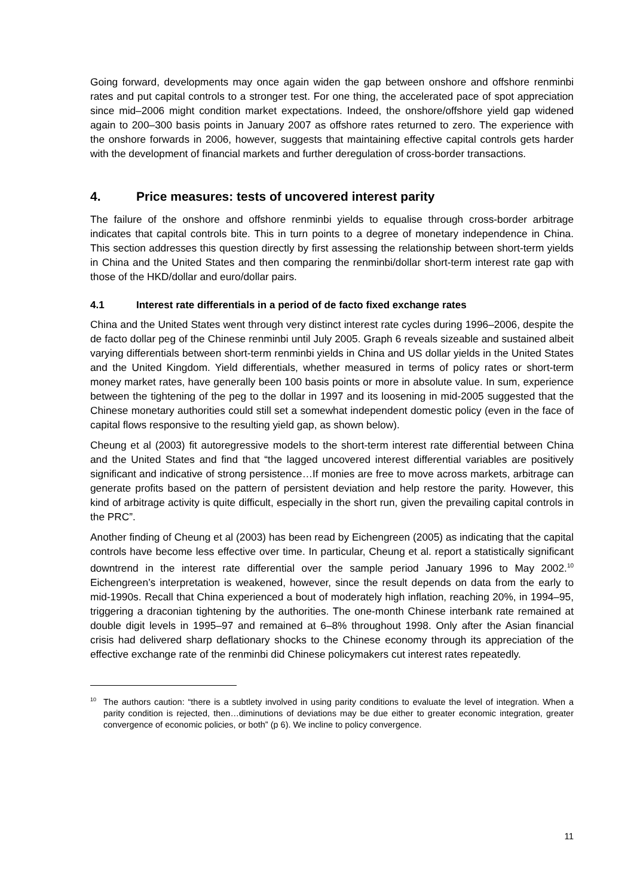Going forward, developments may once again widen the gap between onshore and offshore renminbi rates and put capital controls to a stronger test. For one thing, the accelerated pace of spot appreciation since mid–2006 might condition market expectations. Indeed, the onshore/offshore yield gap widened again to 200–300 basis points in January 2007 as offshore rates returned to zero. The experience with the onshore forwards in 2006, however, suggests that maintaining effective capital controls gets harder with the development of financial markets and further deregulation of cross-border transactions.
4. Price measures: tests of uncovered interest parity
The failure of the onshore and offshore renminbi yields to equalise through cross-border arbitrage indicates that capital controls bite. This in turn points to a degree of monetary independence in China. This section addresses this question directly by first assessing the relationship between short-term yields in China and the United States and then comparing the renminbi/dollar short-term interest rate gap with those of the HKD/dollar and euro/dollar pairs.
4.1 Interest rate differentials in a period of de facto fixed exchange rates
China and the United States went through very distinct interest rate cycles during 1996–2006, despite the de facto dollar peg of the Chinese renminbi until July 2005. Graph 6 reveals sizeable and sustained albeit varying differentials between short-term renminbi yields in China and US dollar yields in the United States and the United Kingdom. Yield differentials, whether measured in terms of policy rates or short-term money market rates, have generally been 100 basis points or more in absolute value. In sum, experience between the tightening of the peg to the dollar in 1997 and its loosening in mid-2005 suggested that the Chinese monetary authorities could still set a somewhat independent domestic policy (even in the face of capital flows responsive to the resulting yield gap, as shown below).
Cheung et al (2003) fit autoregressive models to the short-term interest rate differential between China and the United States and find that “the lagged uncovered interest differential variables are positively significant and indicative of strong persistence…If monies are free to move across markets, arbitrage can generate profits based on the pattern of persistent deviation and help restore the parity. However, this kind of arbitrage activity is quite difficult, especially in the short run, given the prevailing capital controls in the PRC”.
Another finding of Cheung et al (2003) has been read by Eichengreen (2005) as indicating that the capital controls have become less effective over time. In particular, Cheung et al. report a statistically significant downtrend in the interest rate differential over the sample period January 1996 to May 2002.<sup>10</sup> Eichengreen’s interpretation is weakened, however, since the result depends on data from the early to mid-1990s. Recall that China experienced a bout of moderately high inflation, reaching 20%, in 1994–95, triggering a draconian tightening by the authorities. The one-month Chinese interbank rate remained at double digit levels in 1995–97 and remained at 6–8% throughout 1998. Only after the Asian financial crisis had delivered sharp deflationary shocks to the Chinese economy through its appreciation of the effective exchange rate of the renminbi did Chinese policymakers cut interest rates repeatedly.
<sup>10</sup> The authors caution: “there is a subtlety involved in using parity conditions to evaluate the level of integration. When a parity condition is rejected, then…diminutions of deviations may be due either to greater economic integration, greater convergence of economic policies, or both” (p 6). We incline to policy convergence.
11